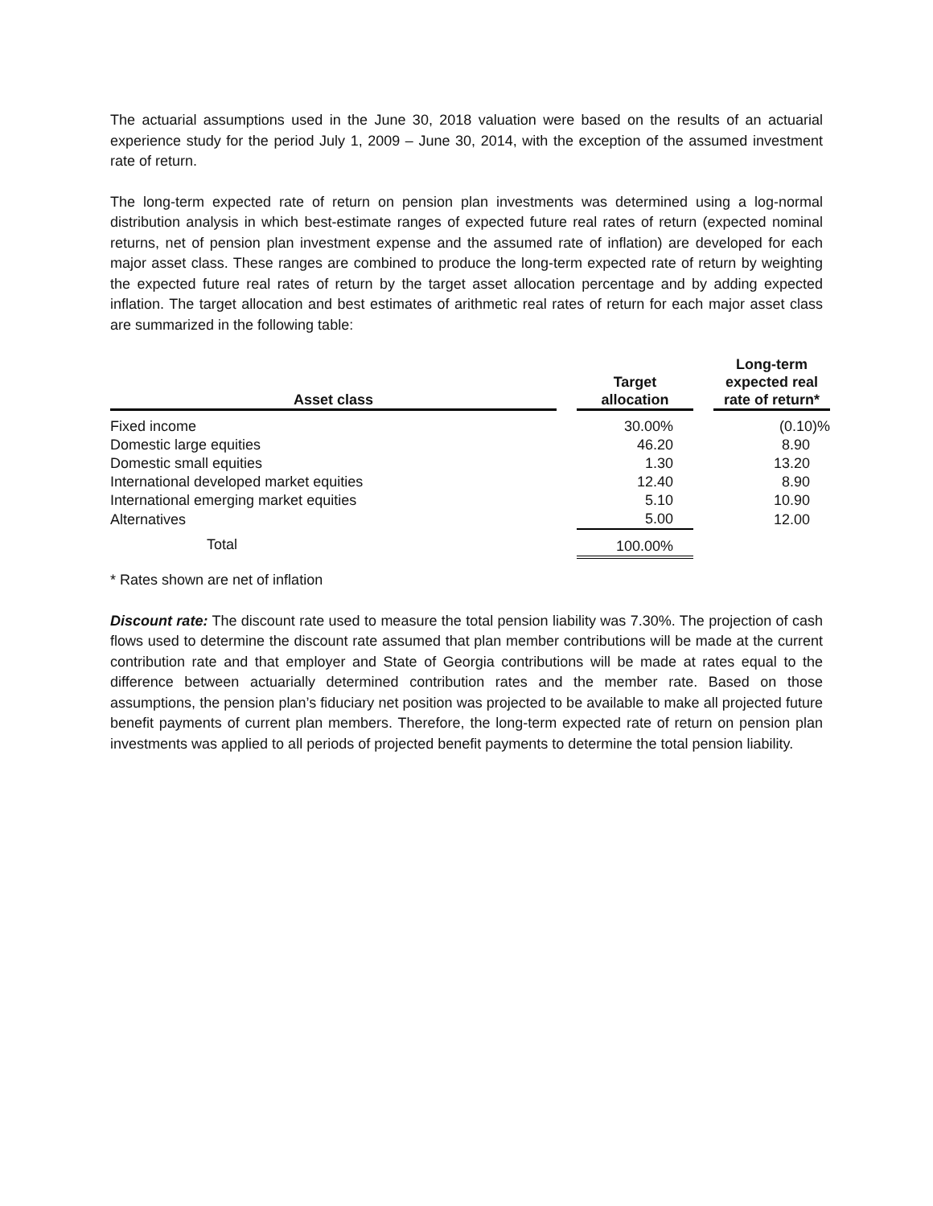The actuarial assumptions used in the June 30, 2018 valuation were based on the results of an actuarial experience study for the period July 1, 2009 – June 30, 2014, with the exception of the assumed investment rate of return.
The long-term expected rate of return on pension plan investments was determined using a log-normal distribution analysis in which best-estimate ranges of expected future real rates of return (expected nominal returns, net of pension plan investment expense and the assumed rate of inflation) are developed for each major asset class. These ranges are combined to produce the long-term expected rate of return by weighting the expected future real rates of return by the target asset allocation percentage and by adding expected inflation. The target allocation and best estimates of arithmetic real rates of return for each major asset class are summarized in the following table:
| Asset class | | Target allocation | | Long-term expected real rate of return* |
| --- | --- | --- | --- | --- |
| Fixed income | | 30.00% | | (0.10)% |
| Domestic large equities | | 46.20 | | 8.90 |
| Domestic small equities | | 1.30 | | 13.20 |
| International developed market equities | | 12.40 | | 8.90 |
| International emerging market equities | | 5.10 | | 10.90 |
| Alternatives | | 5.00 | | 12.00 |
| Total | | 100.00% | | |
* Rates shown are net of inflation
Discount rate: The discount rate used to measure the total pension liability was 7.30%. The projection of cash flows used to determine the discount rate assumed that plan member contributions will be made at the current contribution rate and that employer and State of Georgia contributions will be made at rates equal to the difference between actuarially determined contribution rates and the member rate. Based on those assumptions, the pension plan’s fiduciary net position was projected to be available to make all projected future benefit payments of current plan members. Therefore, the long-term expected rate of return on pension plan investments was applied to all periods of projected benefit payments to determine the total pension liability.